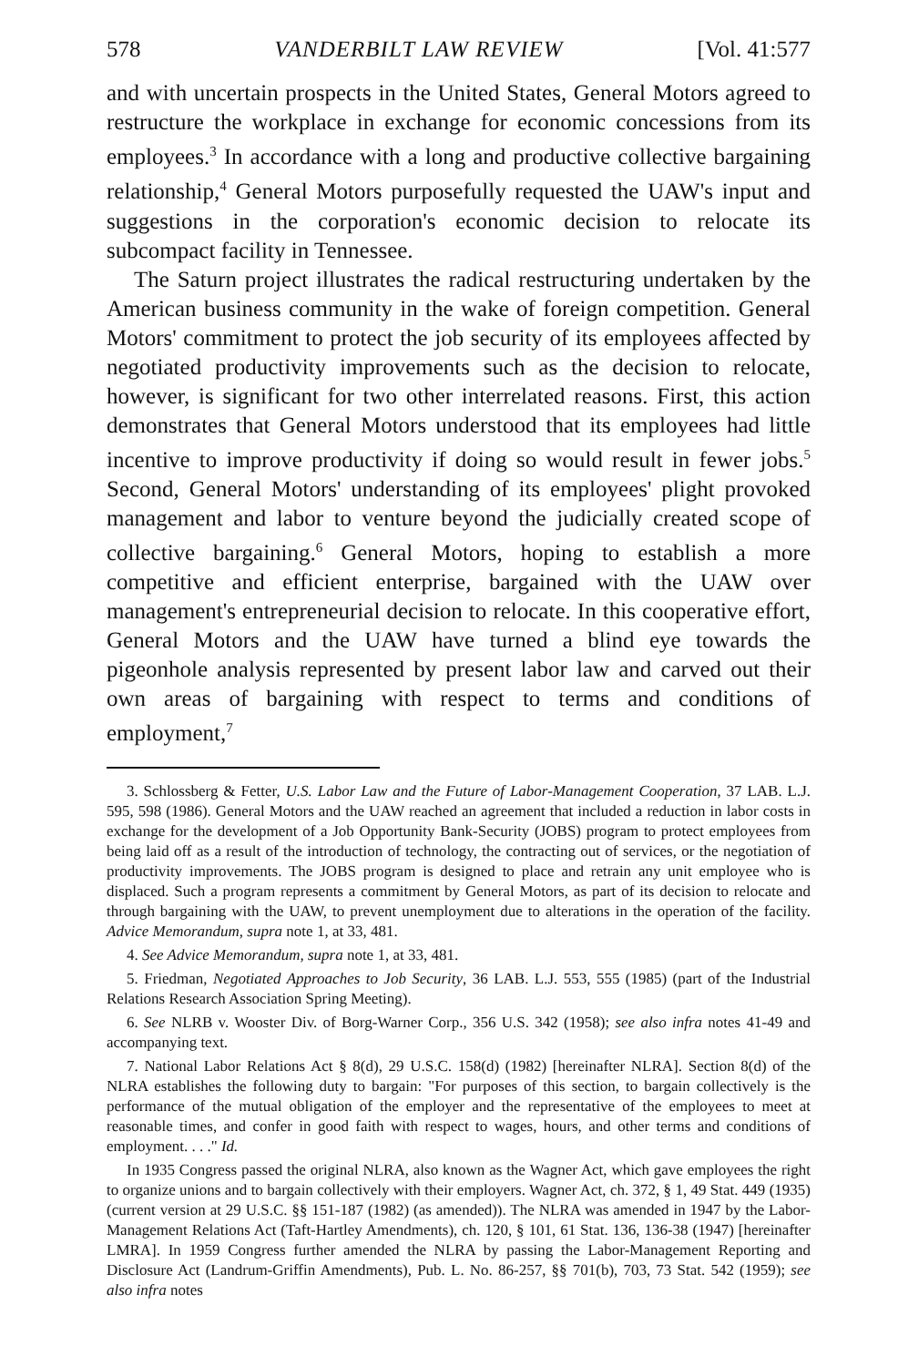578 VANDERBILT LAW REVIEW [Vol. 41:577
and with uncertain prospects in the United States, General Motors agreed to restructure the workplace in exchange for economic concessions from its employees.<sup>3</sup> In accordance with a long and productive collective bargaining relationship,<sup>4</sup> General Motors purposefully requested the UAW's input and suggestions in the corporation's economic decision to relocate its subcompact facility in Tennessee.
The Saturn project illustrates the radical restructuring undertaken by the American business community in the wake of foreign competition. General Motors' commitment to protect the job security of its employees affected by negotiated productivity improvements such as the decision to relocate, however, is significant for two other interrelated reasons. First, this action demonstrates that General Motors understood that its employees had little incentive to improve productivity if doing so would result in fewer jobs.<sup>5</sup> Second, General Motors' understanding of its employees' plight provoked management and labor to venture beyond the judicially created scope of collective bargaining.<sup>6</sup> General Motors, hoping to establish a more competitive and efficient enterprise, bargained with the UAW over management's entrepreneurial decision to relocate. In this cooperative effort, General Motors and the UAW have turned a blind eye towards the pigeonhole analysis represented by present labor law and carved out their own areas of bargaining with respect to terms and conditions of employment,<sup>7</sup>
3. Schlossberg & Fetter, U.S. Labor Law and the Future of Labor-Management Cooperation, 37 LAB. L.J. 595, 598 (1986). General Motors and the UAW reached an agreement that included a reduction in labor costs in exchange for the development of a Job Opportunity Bank-Security (JOBS) program to protect employees from being laid off as a result of the introduction of technology, the contracting out of services, or the negotiation of productivity improvements. The JOBS program is designed to place and retrain any unit employee who is displaced. Such a program represents a commitment by General Motors, as part of its decision to relocate and through bargaining with the UAW, to prevent unemployment due to alterations in the operation of the facility. Advice Memorandum, supra note 1, at 33, 481.
4. See Advice Memorandum, supra note 1, at 33, 481.
5. Friedman, Negotiated Approaches to Job Security, 36 LAB. L.J. 553, 555 (1985) (part of the Industrial Relations Research Association Spring Meeting).
6. See NLRB v. Wooster Div. of Borg-Warner Corp., 356 U.S. 342 (1958); see also infra notes 41-49 and accompanying text.
7. National Labor Relations Act § 8(d), 29 U.S.C. 158(d) (1982) [hereinafter NLRA]. Section 8(d) of the NLRA establishes the following duty to bargain: "For purposes of this section, to bargain collectively is the performance of the mutual obligation of the employer and the representative of the employees to meet at reasonable times, and confer in good faith with respect to wages, hours, and other terms and conditions of employment. . . ." Id.
In 1935 Congress passed the original NLRA, also known as the Wagner Act, which gave employees the right to organize unions and to bargain collectively with their employers. Wagner Act, ch. 372, § 1, 49 Stat. 449 (1935) (current version at 29 U.S.C. §§ 151-187 (1982) (as amended)). The NLRA was amended in 1947 by the Labor-Management Relations Act (Taft-Hartley Amendments), ch. 120, § 101, 61 Stat. 136, 136-38 (1947) [hereinafter LMRA]. In 1959 Congress further amended the NLRA by passing the Labor-Management Reporting and Disclosure Act (Landrum-Griffin Amendments), Pub. L. No. 86-257, §§ 701(b), 703, 73 Stat. 542 (1959); see also infra notes